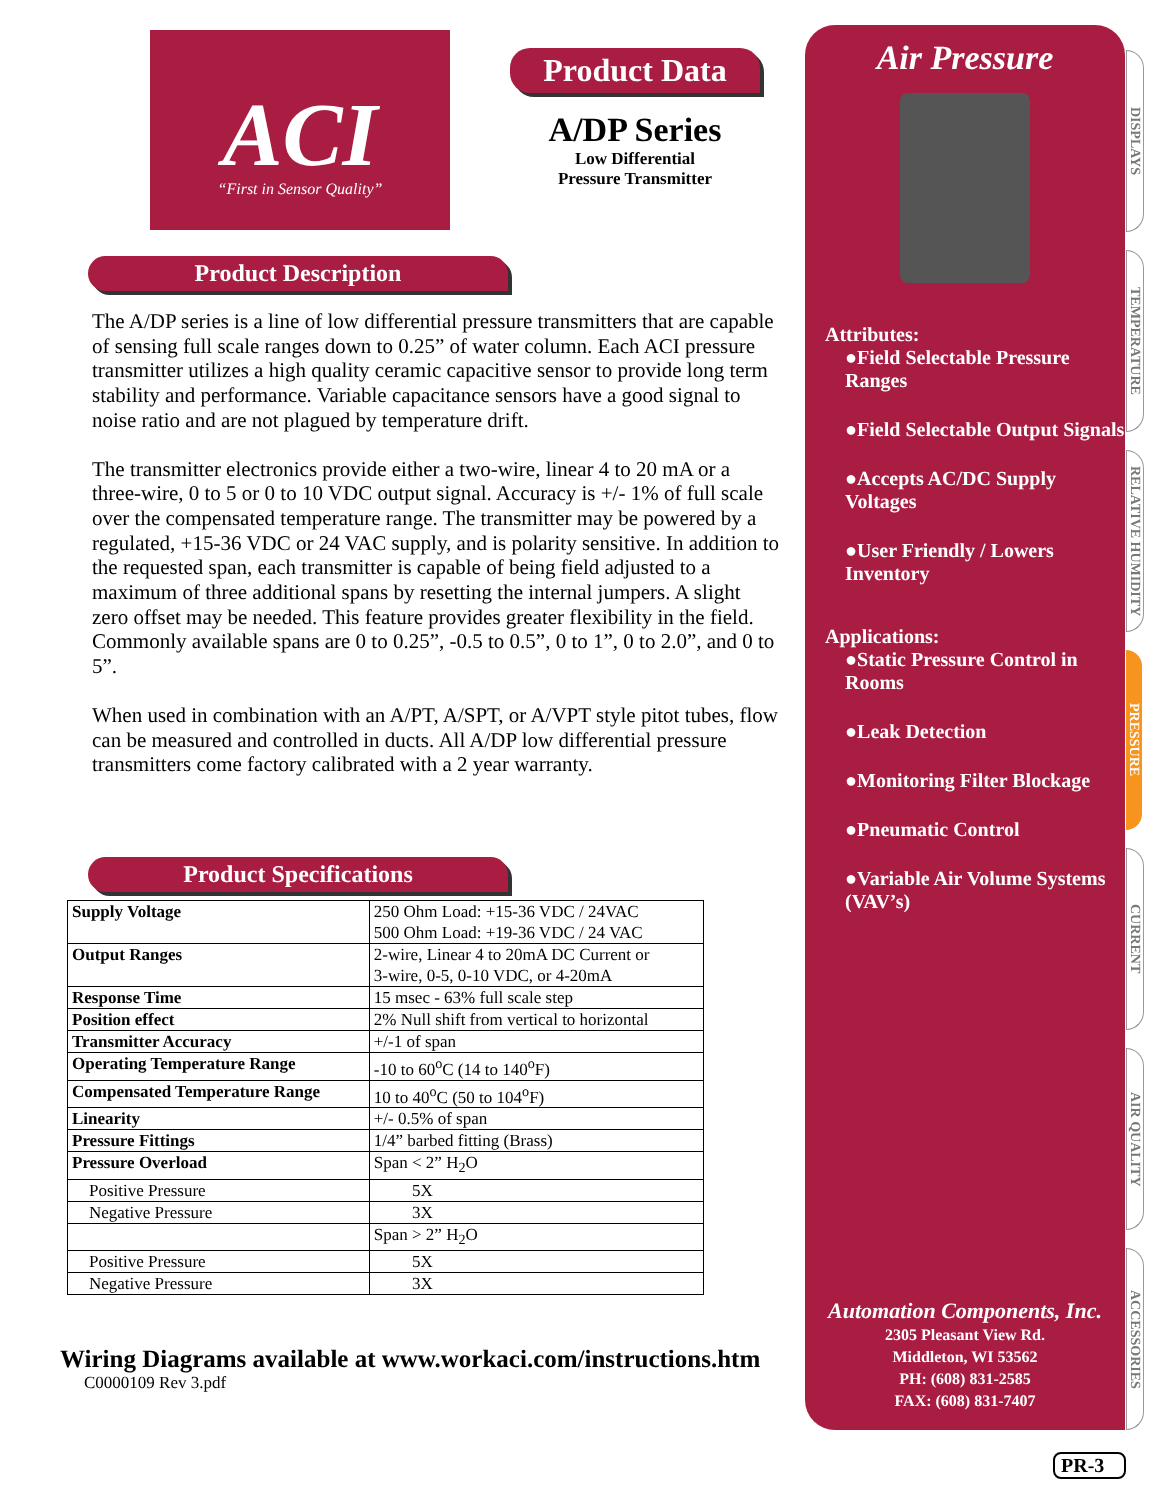ACI
“First in Sensor Quality”
Product Data
A/DP Series
Low Differential
Pressure Transmitter
Product Description
The A/DP series is a line of low differential pressure transmitters that are capable of sensing full scale ranges down to 0.25” of water column. Each ACI pressure transmitter utilizes a high quality ceramic capacitive sensor to provide long term stability and performance. Variable capacitance sensors have a good signal to noise ratio and are not plagued by temperature drift.
The transmitter electronics provide either a two-wire, linear 4 to 20 mA or a three-wire, 0 to 5 or 0 to 10 VDC output signal. Accuracy is +/- 1% of full scale over the compensated temperature range. The transmitter may be powered by a regulated, +15-36 VDC or 24 VAC supply, and is polarity sensitive. In addition to the requested span, each transmitter is capable of being field adjusted to a maximum of three additional spans by resetting the internal jumpers. A slight zero offset may be needed. This feature provides greater flexibility in the field. Commonly available spans are 0 to 0.25”, -0.5 to 0.5”, 0 to 1”, 0 to 2.0”, and 0 to 5”.
When used in combination with an A/PT, A/SPT, or A/VPT style pitot tubes, flow can be measured and controlled in ducts. All A/DP low differential pressure transmitters come factory calibrated with a 2 year warranty.
Product Specifications
| Supply Voltage | 250 Ohm Load: +15-36 VDC / 24VAC 500 Ohm Load: +19-36 VDC / 24 VAC |
| Output Ranges | 2-wire, Linear 4 to 20mA DC Current or 3-wire, 0-5, 0-10 VDC, or 4-20mA |
| Response Time | 15 msec - 63% full scale step |
| Position effect | 2% Null shift from vertical to horizontal |
| Transmitter Accuracy | +/-1 of span |
| Operating Temperature Range | -10 to 60<sup>o</sup>C (14 to 140<sup>o</sup>F) |
| Compensated Temperature Range | 10 to 40<sup>o</sup>C (50 to 104<sup>o</sup>F) |
| Linearity | +/- 0.5% of span |
| Pressure Fittings | 1/4” barbed fitting (Brass) |
| Pressure Overload | Span < 2” H<sub>2</sub>O |
| Positive Pressure | 5X |
| Negative Pressure | 3X |
| | Span > 2” H<sub>2</sub>O |
| Positive Pressure | 5X |
| Negative Pressure | 3X |
Wiring Diagrams available at www.workaci.com/instructions.htm
C0000109 Rev 3.pdf
Air Pressure
Attributes:
●Field Selectable Pressure Ranges
●Field Selectable Output Signals
●Accepts AC/DC Supply Voltages
●User Friendly / Lowers Inventory
Applications:
●Static Pressure Control in Rooms
●Leak Detection
●Monitoring Filter Blockage
●Pneumatic Control
●Variable Air Volume Systems (VAV’s)
Automation Components, Inc.
2305 Pleasant View Rd.
Middleton, WI 53562
PH: (608) 831-2585
FAX: (608) 831-7407
DISPLAYS
TEMPERATURE
RELATIVE HUMIDITY
PRESSURE
CURRENT
AIR QUALITY
ACCESSORIES
PR-3